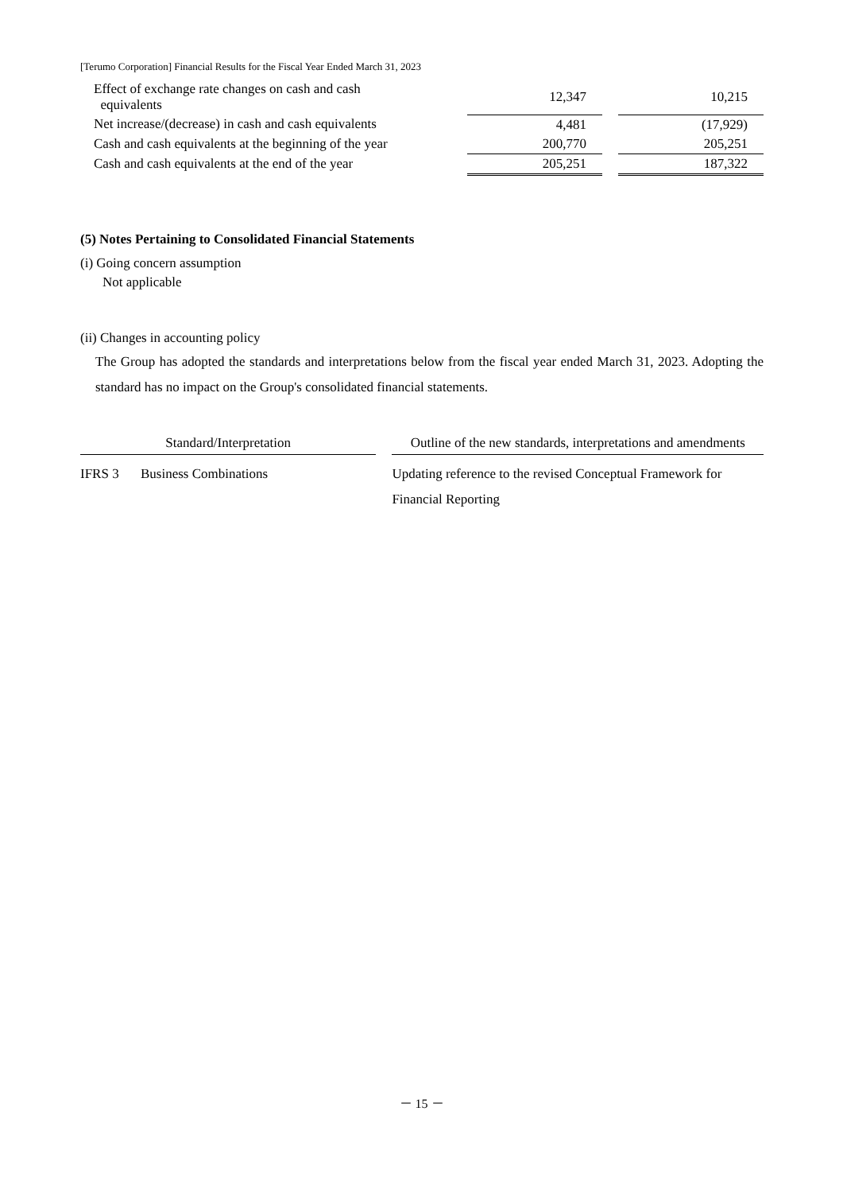[Terumo Corporation] Financial Results for the Fiscal Year Ended March 31, 2023
| Effect of exchange rate changes on cash and cash equivalents | 12,347 | | 10,215 |
| Net increase/(decrease) in cash and cash equivalents | 4,481 | | (17,929) |
| Cash and cash equivalents at the beginning of the year | 200,770 | | 205,251 |
| Cash and cash equivalents at the end of the year | 205,251 | | 187,322 |
(5) Notes Pertaining to Consolidated Financial Statements
(i) Going concern assumption
Not applicable
(ii) Changes in accounting policy
The Group has adopted the standards and interpretations below from the fiscal year ended March 31, 2023. Adopting the standard has no impact on the Group's consolidated financial statements.
| Standard/Interpretation | | | Outline of the new standards, interpretations and amendments |
| --- | --- | --- | --- |
| IFRS 3 | Business Combinations | | Updating reference to the revised Conceptual Framework for Financial Reporting |
－ 15 －